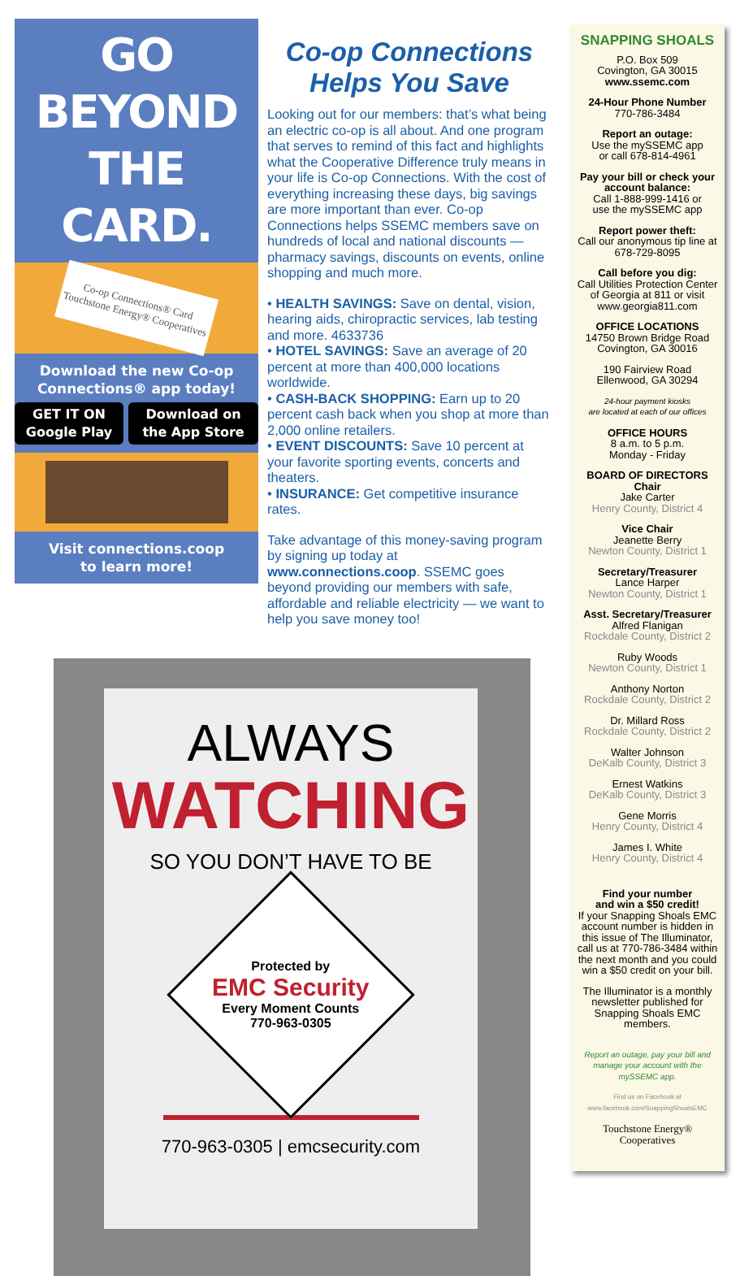GO BEYOND THE CARD.
Co-op Connections® Card
Touchstone Energy® Cooperatives
Download the new Co-op Connections® app today!
GET IT ON Google Play Download on the App Store
Visit connections.coop
to learn more!
Co-op Connections
Helps You Save
Looking out for our members: that’s what being an electric co-op is all about. And one program that serves to remind of this fact and highlights what the Cooperative Difference truly means in your life is Co-op Connections. With the cost of everything increasing these days, big savings are more important than ever. Co-op Connections helps SSEMC members save on hundreds of local and national discounts — pharmacy savings, discounts on events, online shopping and much more.
• HEALTH SAVINGS: Save on dental, vision, hearing aids, chiropractic services, lab testing and more. 4633736
• HOTEL SAVINGS: Save an average of 20 percent at more than 400,000 locations worldwide.
• CASH-BACK SHOPPING: Earn up to 20 percent cash back when you shop at more than 2,000 online retailers.
• EVENT DISCOUNTS: Save 10 percent at your favorite sporting events, concerts and theaters.
• INSURANCE: Get competitive insurance rates.
Take advantage of this money-saving program by signing up today at www.connections.coop. SSEMC goes beyond providing our members with safe, affordable and reliable electricity — we want to help you save money too!
ALWAYS
WATCHING
SO YOU DON’T HAVE TO BE
Protected by
EMC Security
Every Moment Counts
770-963-0305
770-963-0305 | emcsecurity.com
SNAPPING SHOALS
P.O. Box 509
Covington, GA 30015
www.ssemc.com
24-Hour Phone Number
770-786-3484
Report an outage:
Use the mySSEMC app
or call 678-814-4961
Pay your bill or check your account balance:
Call 1-888-999-1416 or
use the mySSEMC app
Report power theft:
Call our anonymous tip line at 678-729-8095
Call before you dig:
Call Utilities Protection Center of Georgia at 811 or visit www.georgia811.com
OFFICE LOCATIONS
14750 Brown Bridge Road
Covington, GA 30016
190 Fairview Road
Ellenwood, GA 30294
24-hour payment kiosks
are located at each of our offices
OFFICE HOURS
8 a.m. to 5 p.m.
Monday - Friday
BOARD OF DIRECTORS
Chair
Jake Carter
Henry County, District 4
Vice Chair
Jeanette Berry
Newton County, District 1
Secretary/Treasurer
Lance Harper
Newton County, District 1
Asst. Secretary/Treasurer
Alfred Flanigan
Rockdale County, District 2
Ruby Woods
Newton County, District 1
Anthony Norton
Rockdale County, District 2
Dr. Millard Ross
Rockdale County, District 2
Walter Johnson
DeKalb County, District 3
Ernest Watkins
DeKalb County, District 3
Gene Morris
Henry County, District 4
James I. White
Henry County, District 4
Find your number
and win a $50 credit!
If your Snapping Shoals EMC account number is hidden in this issue of The Illuminator, call us at 770-786-3484 within the next month and you could win a $50 credit on your bill.
The Illuminator is a monthly newsletter published for Snapping Shoals EMC members.
Report an outage, pay your bill and manage your account with the mySSEMC app.
Find us on Facebook at www.facebook.com/SnappingShoalsEMC
Touchstone Energy® Cooperatives